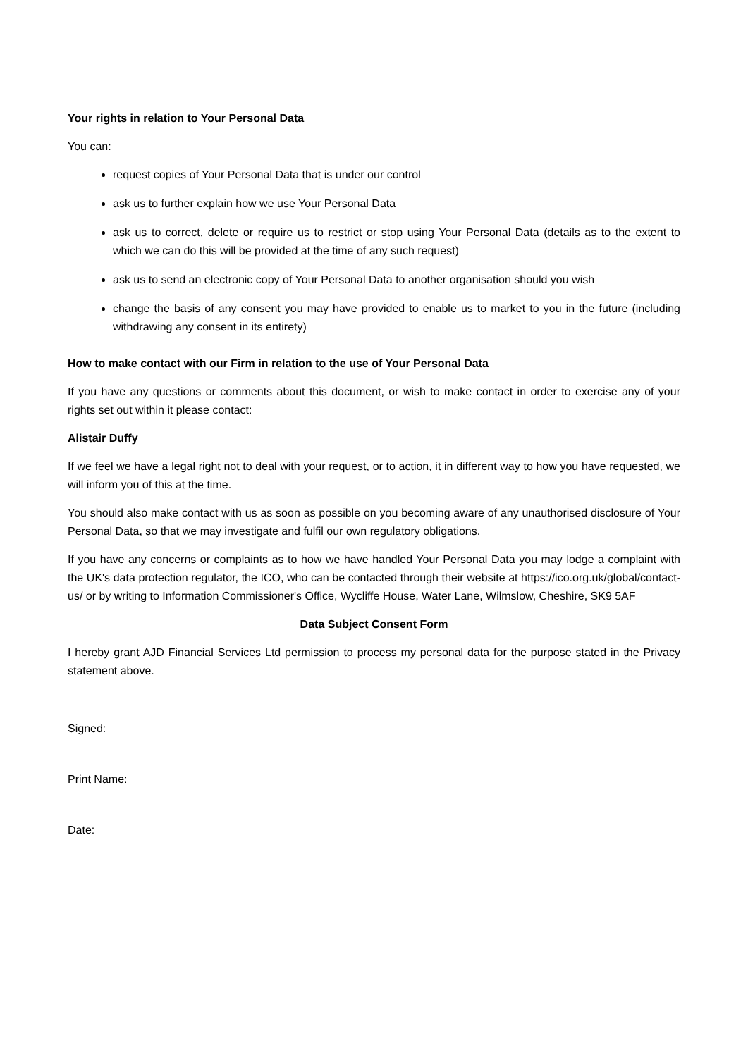Your rights in relation to Your Personal Data
You can:
request copies of Your Personal Data that is under our control
ask us to further explain how we use Your Personal Data
ask us to correct, delete or require us to restrict or stop using Your Personal Data (details as to the extent to which we can do this will be provided at the time of any such request)
ask us to send an electronic copy of Your Personal Data to another organisation should you wish
change the basis of any consent you may have provided to enable us to market to you in the future (including withdrawing any consent in its entirety)
How to make contact with our Firm in relation to the use of Your Personal Data
If you have any questions or comments about this document, or wish to make contact in order to exercise any of your rights set out within it please contact:
Alistair Duffy
If we feel we have a legal right not to deal with your request, or to action, it in different way to how you have requested, we will inform you of this at the time.
You should also make contact with us as soon as possible on you becoming aware of any unauthorised disclosure of Your Personal Data, so that we may investigate and fulfil our own regulatory obligations.
If you have any concerns or complaints as to how we have handled Your Personal Data you may lodge a complaint with the UK's data protection regulator, the ICO, who can be contacted through their website at https://ico.org.uk/global/contact-us/ or by writing to Information Commissioner's Office, Wycliffe House, Water Lane, Wilmslow, Cheshire, SK9 5AF
Data Subject Consent Form
I hereby grant AJD Financial Services Ltd permission to process my personal data for the purpose stated in the Privacy statement above.
Signed:
Print Name:
Date: